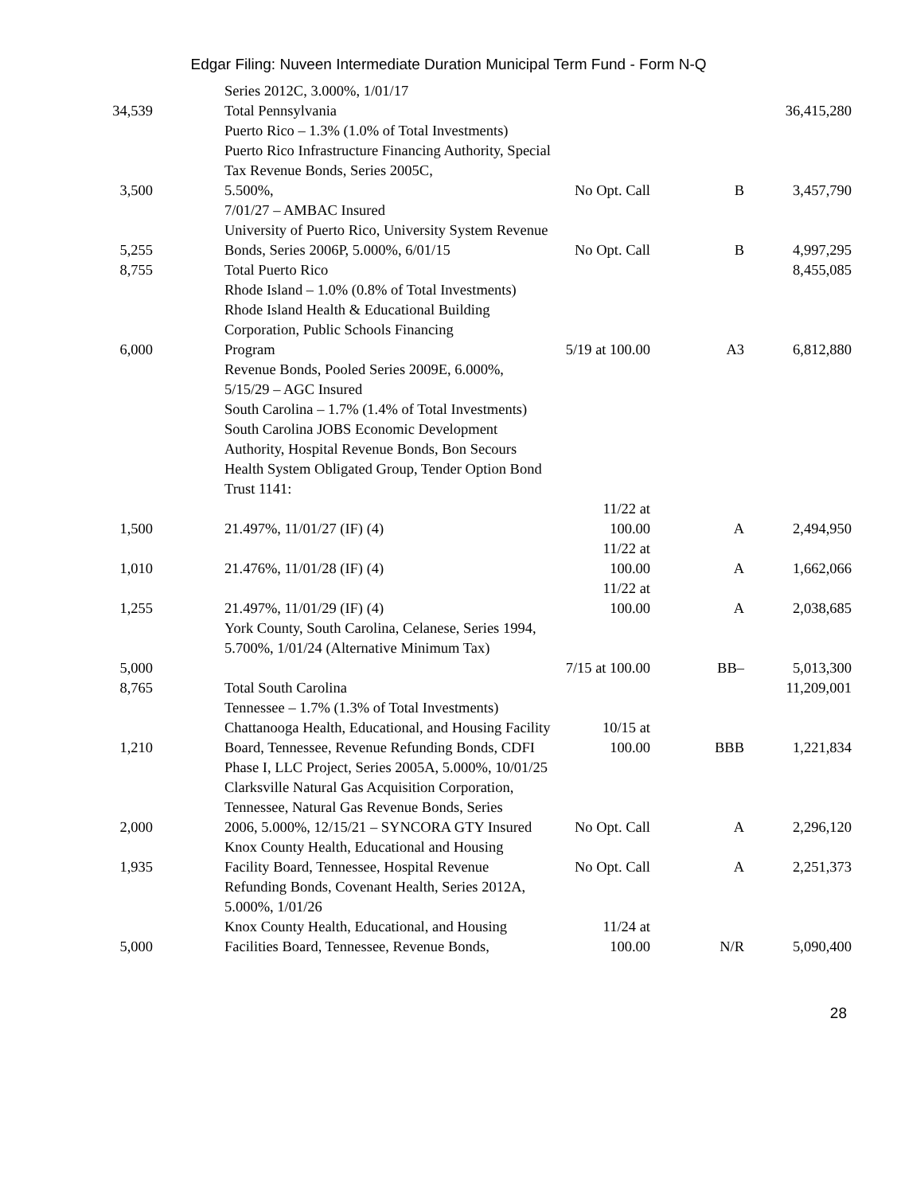Edgar Filing: Nuveen Intermediate Duration Municipal Term Fund - Form N-Q
| | | Series 2012C, 3.000%, 1/01/17 | | | |
| 34,539 | | Total Pennsylvania | | | 36,415,280 |
| | | Puerto Rico – 1.3% (1.0% of Total Investments) | | | |
| | | Puerto Rico Infrastructure Financing Authority, Special Tax Revenue Bonds, Series 2005C, | | | |
| 3,500 | | 5.500%, 7/01/27 – AMBAC Insured | No Opt. Call | B | 3,457,790 |
| 5,255 | | University of Puerto Rico, University System Revenue Bonds, Series 2006P, 5.000%, 6/01/15 | No Opt. Call | B | 4,997,295 |
| 8,755 | | Total Puerto Rico | | | 8,455,085 |
| | | Rhode Island – 1.0% (0.8% of Total Investments) | | | |
| | | Rhode Island Health & Educational Building Corporation, Public Schools Financing | | | |
| 6,000 | | Program Revenue Bonds, Pooled Series 2009E, 6.000%, 5/15/29 – AGC Insured | 5/19 at 100.00 | A3 | 6,812,880 |
| | | South Carolina – 1.7% (1.4% of Total Investments) | | | |
| | | South Carolina JOBS Economic Development Authority, Hospital Revenue Bonds, Bon Secours Health System Obligated Group, Tender Option Bond Trust 1141: | | | |
| 1,500 | | 21.497%, 11/01/27 (IF) (4) | 11/22 at 100.00 | A | 2,494,950 |
| 1,010 | | 21.476%, 11/01/28 (IF) (4) | 11/22 at 100.00 | A | 1,662,066 |
| 1,255 | | 21.497%, 11/01/29 (IF) (4) | 11/22 at 100.00 | A | 2,038,685 |
| 5,000 | | York County, South Carolina, Celanese, Series 1994, 5.700%, 1/01/24 (Alternative Minimum Tax) | 7/15 at 100.00 | BB– | 5,013,300 |
| 8,765 | | Total South Carolina | | | 11,209,001 |
| | | Tennessee – 1.7% (1.3% of Total Investments) | | | |
| 1,210 | | Chattanooga Health, Educational, and Housing Facility Board, Tennessee, Revenue Refunding Bonds, CDFI Phase I, LLC Project, Series 2005A, 5.000%, 10/01/25 | 10/15 at 100.00 | BBB | 1,221,834 |
| 2,000 | | Clarksville Natural Gas Acquisition Corporation, Tennessee, Natural Gas Revenue Bonds, Series 2006, 5.000%, 12/15/21 – SYNCORA GTY Insured | No Opt. Call | A | 2,296,120 |
| 1,935 | | Knox County Health, Educational and Housing Facility Board, Tennessee, Hospital Revenue Refunding Bonds, Covenant Health, Series 2012A, 5.000%, 1/01/26 | No Opt. Call | A | 2,251,373 |
| 5,000 | | Knox County Health, Educational, and Housing Facilities Board, Tennessee, Revenue Bonds, | 11/24 at 100.00 | N/R | 5,090,400 |
28